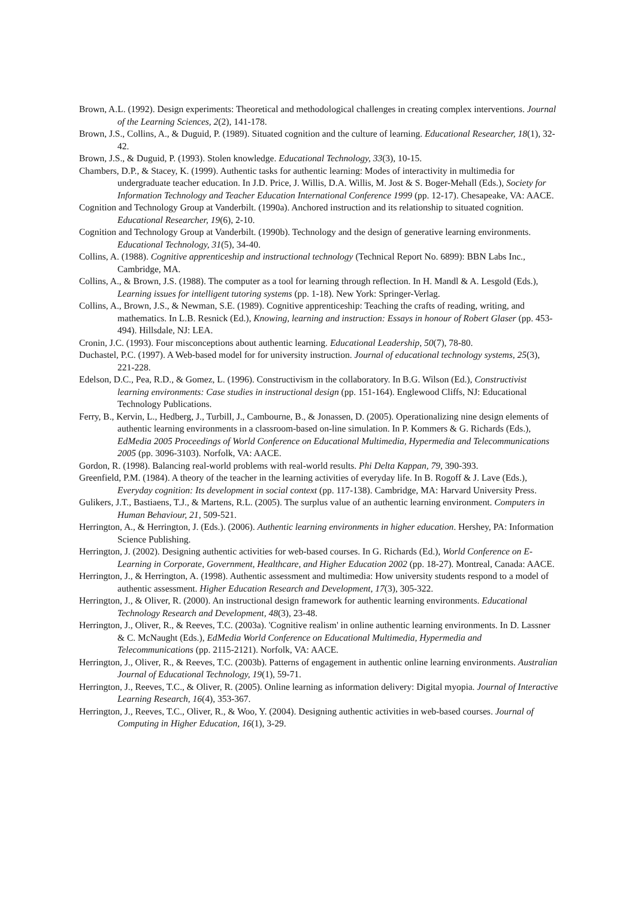Brown, A.L. (1992). Design experiments: Theoretical and methodological challenges in creating complex interventions. Journal of the Learning Sciences, 2(2), 141-178.
Brown, J.S., Collins, A., & Duguid, P. (1989). Situated cognition and the culture of learning. Educational Researcher, 18(1), 32-42.
Brown, J.S., & Duguid, P. (1993). Stolen knowledge. Educational Technology, 33(3), 10-15.
Chambers, D.P., & Stacey, K. (1999). Authentic tasks for authentic learning: Modes of interactivity in multimedia for undergraduate teacher education. In J.D. Price, J. Willis, D.A. Willis, M. Jost & S. Boger-Mehall (Eds.), Society for Information Technology and Teacher Education International Conference 1999 (pp. 12-17). Chesapeake, VA: AACE.
Cognition and Technology Group at Vanderbilt. (1990a). Anchored instruction and its relationship to situated cognition. Educational Researcher, 19(6), 2-10.
Cognition and Technology Group at Vanderbilt. (1990b). Technology and the design of generative learning environments. Educational Technology, 31(5), 34-40.
Collins, A. (1988). Cognitive apprenticeship and instructional technology (Technical Report No. 6899): BBN Labs Inc., Cambridge, MA.
Collins, A., & Brown, J.S. (1988). The computer as a tool for learning through reflection. In H. Mandl & A. Lesgold (Eds.), Learning issues for intelligent tutoring systems (pp. 1-18). New York: Springer-Verlag.
Collins, A., Brown, J.S., & Newman, S.E. (1989). Cognitive apprenticeship: Teaching the crafts of reading, writing, and mathematics. In L.B. Resnick (Ed.), Knowing, learning and instruction: Essays in honour of Robert Glaser (pp. 453-494). Hillsdale, NJ: LEA.
Cronin, J.C. (1993). Four misconceptions about authentic learning. Educational Leadership, 50(7), 78-80.
Duchastel, P.C. (1997). A Web-based model for for university instruction. Journal of educational technology systems, 25(3), 221-228.
Edelson, D.C., Pea, R.D., & Gomez, L. (1996). Constructivism in the collaboratory. In B.G. Wilson (Ed.), Constructivist learning environments: Case studies in instructional design (pp. 151-164). Englewood Cliffs, NJ: Educational Technology Publications.
Ferry, B., Kervin, L., Hedberg, J., Turbill, J., Cambourne, B., & Jonassen, D. (2005). Operationalizing nine design elements of authentic learning environments in a classroom-based on-line simulation. In P. Kommers & G. Richards (Eds.), EdMedia 2005 Proceedings of World Conference on Educational Multimedia, Hypermedia and Telecommunications 2005 (pp. 3096-3103). Norfolk, VA: AACE.
Gordon, R. (1998). Balancing real-world problems with real-world results. Phi Delta Kappan, 79, 390-393.
Greenfield, P.M. (1984). A theory of the teacher in the learning activities of everyday life. In B. Rogoff & J. Lave (Eds.), Everyday cognition: Its development in social context (pp. 117-138). Cambridge, MA: Harvard University Press.
Gulikers, J.T., Bastiaens, T.J., & Martens, R.L. (2005). The surplus value of an authentic learning environment. Computers in Human Behaviour, 21, 509-521.
Herrington, A., & Herrington, J. (Eds.). (2006). Authentic learning environments in higher education. Hershey, PA: Information Science Publishing.
Herrington, J. (2002). Designing authentic activities for web-based courses. In G. Richards (Ed.), World Conference on E-Learning in Corporate, Government, Healthcare, and Higher Education 2002 (pp. 18-27). Montreal, Canada: AACE.
Herrington, J., & Herrington, A. (1998). Authentic assessment and multimedia: How university students respond to a model of authentic assessment. Higher Education Research and Development, 17(3), 305-322.
Herrington, J., & Oliver, R. (2000). An instructional design framework for authentic learning environments. Educational Technology Research and Development, 48(3), 23-48.
Herrington, J., Oliver, R., & Reeves, T.C. (2003a). 'Cognitive realism' in online authentic learning environments. In D. Lassner & C. McNaught (Eds.), EdMedia World Conference on Educational Multimedia, Hypermedia and Telecommunications (pp. 2115-2121). Norfolk, VA: AACE.
Herrington, J., Oliver, R., & Reeves, T.C. (2003b). Patterns of engagement in authentic online learning environments. Australian Journal of Educational Technology, 19(1), 59-71.
Herrington, J., Reeves, T.C., & Oliver, R. (2005). Online learning as information delivery: Digital myopia. Journal of Interactive Learning Research, 16(4), 353-367.
Herrington, J., Reeves, T.C., Oliver, R., & Woo, Y. (2004). Designing authentic activities in web-based courses. Journal of Computing in Higher Education, 16(1), 3-29.